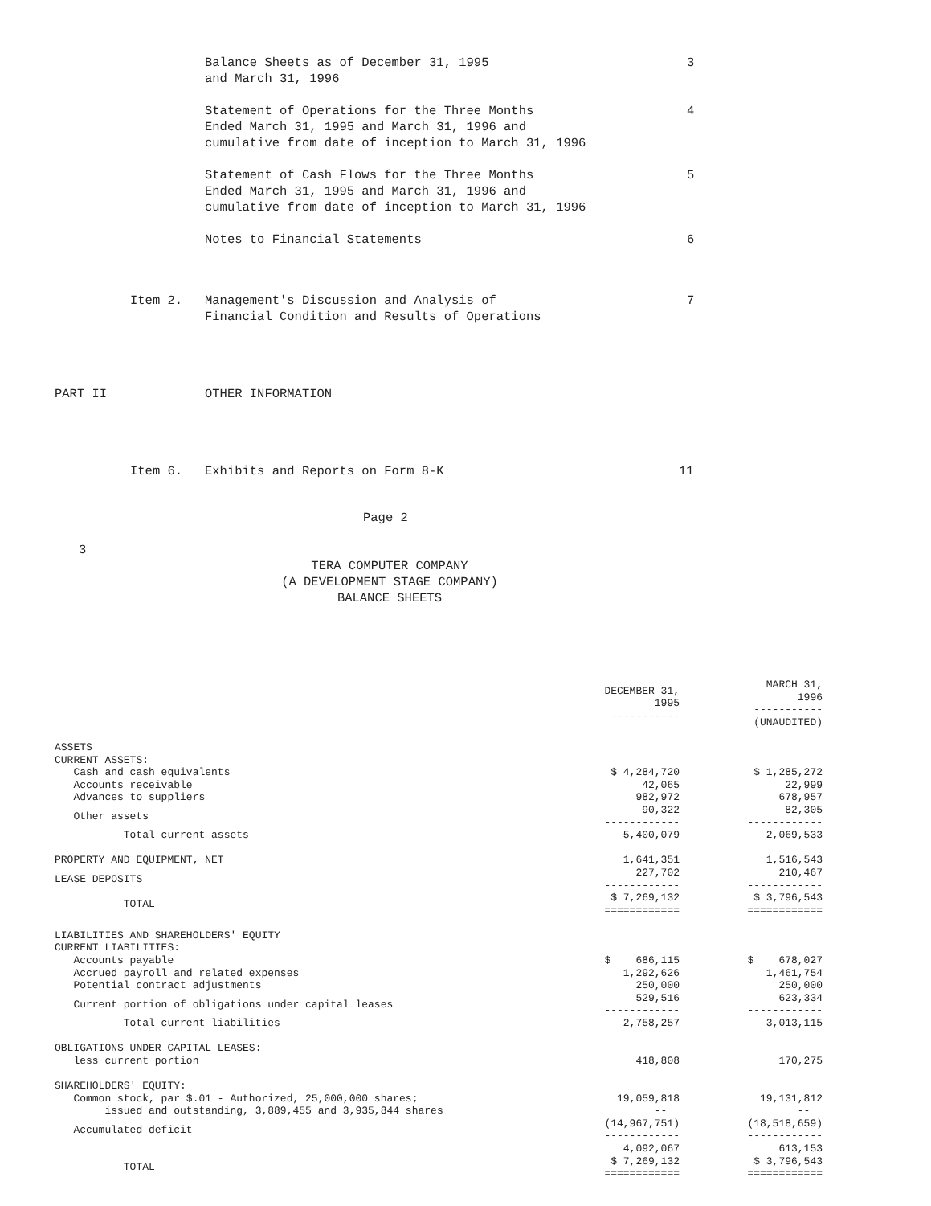Balance Sheets as of December 31, 1995
and March 31, 1996
3
Statement of Operations for the Three Months
Ended March 31, 1995 and March 31, 1996 and
cumulative from date of inception to March 31, 1996
4
Statement of Cash Flows for the Three Months
Ended March 31, 1995 and March 31, 1996 and
cumulative from date of inception to March 31, 1996
5
Notes to Financial Statements 6
Item 2. Management's Discussion and Analysis of
Financial Condition and Results of Operations
7
PART II OTHER INFORMATION
Item 6. Exhibits and Reports on Form 8-K 11
Page 2
3
TERA COMPUTER COMPANY
(A DEVELOPMENT STAGE COMPANY)
BALANCE SHEETS
| | DECEMBER 31, 1995 ----------- | MARCH 31, 1996 ----------- (UNAUDITED) |
| ASSETS | | |
| CURRENT ASSETS: | | |
| Cash and cash equivalents | $ 4,284,720 | $ 1,285,272 |
| Accounts receivable | 42,065 | 22,999 |
| Advances to suppliers | 982,972 | 678,957 |
| Other assets | 90,322 ------------ | 82,305 ------------ |
| Total current assets | 5,400,079 | 2,069,533 |
| PROPERTY AND EQUIPMENT, NET | 1,641,351 | 1,516,543 |
| LEASE DEPOSITS | 227,702 ------------ | 210,467 ------------ |
| TOTAL | $ 7,269,132 ============ | $ 3,796,543 ============ |
| LIABILITIES AND SHAREHOLDERS' EQUITY | | |
| CURRENT LIABILITIES: | | |
| Accounts payable | $ 686,115 | $ 678,027 |
| Accrued payroll and related expenses | 1,292,626 | 1,461,754 |
| Potential contract adjustments | 250,000 | 250,000 |
| Current portion of obligations under capital leases | 529,516 ------------ | 623,334 ------------ |
| Total current liabilities | 2,758,257 | 3,013,115 |
| OBLIGATIONS UNDER CAPITAL LEASES: | | |
| less current portion | 418,808 | 170,275 |
| SHAREHOLDERS' EQUITY: | | |
| Common stock, par $.01 - Authorized, 25,000,000 shares; | 19,059,818 | 19,131,812 |
| issued and outstanding, 3,889,455 and 3,935,844 shares | -- | -- |
| Accumulated deficit | (14,967,751) ------------ | (18,518,659) ------------ |
| | 4,092,067 | 613,153 |
| TOTAL | $ 7,269,132 ============ | $ 3,796,543 ============ |